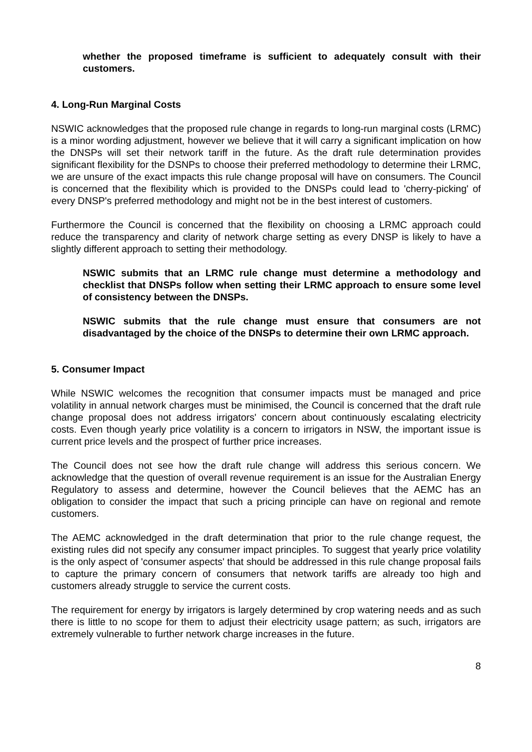whether the proposed timeframe is sufficient to adequately consult with their customers.
4. Long-Run Marginal Costs
NSWIC acknowledges that the proposed rule change in regards to long-run marginal costs (LRMC) is a minor wording adjustment, however we believe that it will carry a significant implication on how the DNSPs will set their network tariff in the future. As the draft rule determination provides significant flexibility for the DSNPs to choose their preferred methodology to determine their LRMC, we are unsure of the exact impacts this rule change proposal will have on consumers. The Council is concerned that the flexibility which is provided to the DNSPs could lead to 'cherry-picking' of every DNSP's preferred methodology and might not be in the best interest of customers.
Furthermore the Council is concerned that the flexibility on choosing a LRMC approach could reduce the transparency and clarity of network charge setting as every DNSP is likely to have a slightly different approach to setting their methodology.
NSWIC submits that an LRMC rule change must determine a methodology and checklist that DNSPs follow when setting their LRMC approach to ensure some level of consistency between the DNSPs.
NSWIC submits that the rule change must ensure that consumers are not disadvantaged by the choice of the DNSPs to determine their own LRMC approach.
5. Consumer Impact
While NSWIC welcomes the recognition that consumer impacts must be managed and price volatility in annual network charges must be minimised, the Council is concerned that the draft rule change proposal does not address irrigators' concern about continuously escalating electricity costs. Even though yearly price volatility is a concern to irrigators in NSW, the important issue is current price levels and the prospect of further price increases.
The Council does not see how the draft rule change will address this serious concern. We acknowledge that the question of overall revenue requirement is an issue for the Australian Energy Regulatory to assess and determine, however the Council believes that the AEMC has an obligation to consider the impact that such a pricing principle can have on regional and remote customers.
The AEMC acknowledged in the draft determination that prior to the rule change request, the existing rules did not specify any consumer impact principles. To suggest that yearly price volatility is the only aspect of 'consumer aspects' that should be addressed in this rule change proposal fails to capture the primary concern of consumers that network tariffs are already too high and customers already struggle to service the current costs.
The requirement for energy by irrigators is largely determined by crop watering needs and as such there is little to no scope for them to adjust their electricity usage pattern; as such, irrigators are extremely vulnerable to further network charge increases in the future.
8